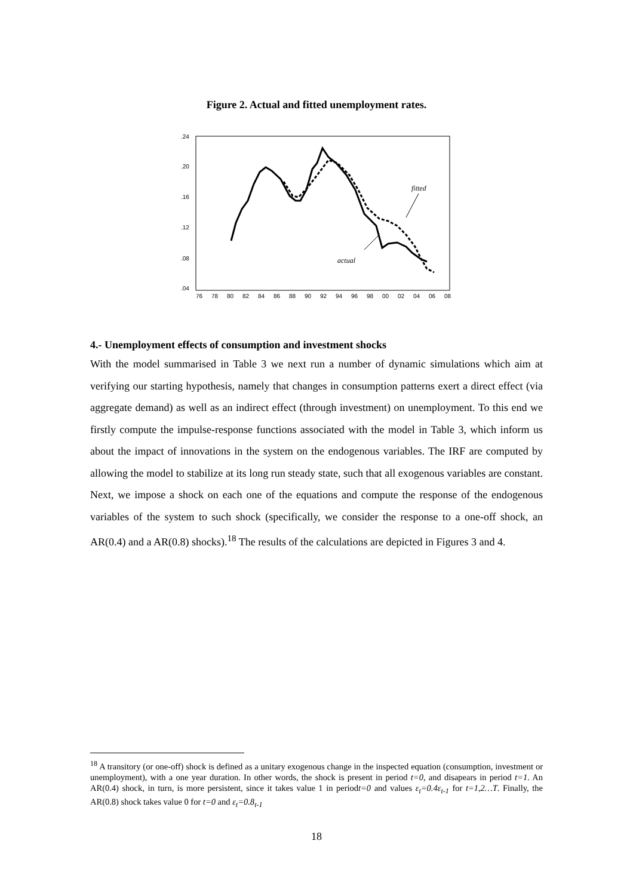Figure 2. Actual and fitted unemployment rates.
.24
.20
.16
.12
.08
.04
76
78
80
82
84
86
88
90
92
94
96
98
00
02
04
06
08
fitted
actual
4.- Unemployment effects of consumption and investment shocks
With the model summarised in Table 3 we next run a number of dynamic simulations which aim at verifying our starting hypothesis, namely that changes in consumption patterns exert a direct effect (via aggregate demand) as well as an indirect effect (through investment) on unemployment. To this end we firstly compute the impulse-response functions associated with the model in Table 3, which inform us about the impact of innovations in the system on the endogenous variables. The IRF are computed by allowing the model to stabilize at its long run steady state, such that all exogenous variables are constant. Next, we impose a shock on each one of the equations and compute the response of the endogenous variables of the system to such shock (specifically, we consider the response to a one-off shock, an AR(0.4) and a AR(0.8) shocks).<sup>18</sup> The results of the calculations are depicted in Figures 3 and 4.
<sup>18</sup> A transitory (or one-off) shock is defined as a unitary exogenous change in the inspected equation (consumption, investment or unemployment), with a one year duration. In other words, the shock is present in period t=0, and disapears in period t=1. An AR(0.4) shock, in turn, is more persistent, since it takes value 1 in periodt=0 and values ε<sub>t</sub>=0.4ε<sub>t-1</sub> for t=1,2…T. Finally, the AR(0.8) shock takes value 0 for t=0 and ε<sub>t</sub>=0.8<sub>t-1</sub>
18